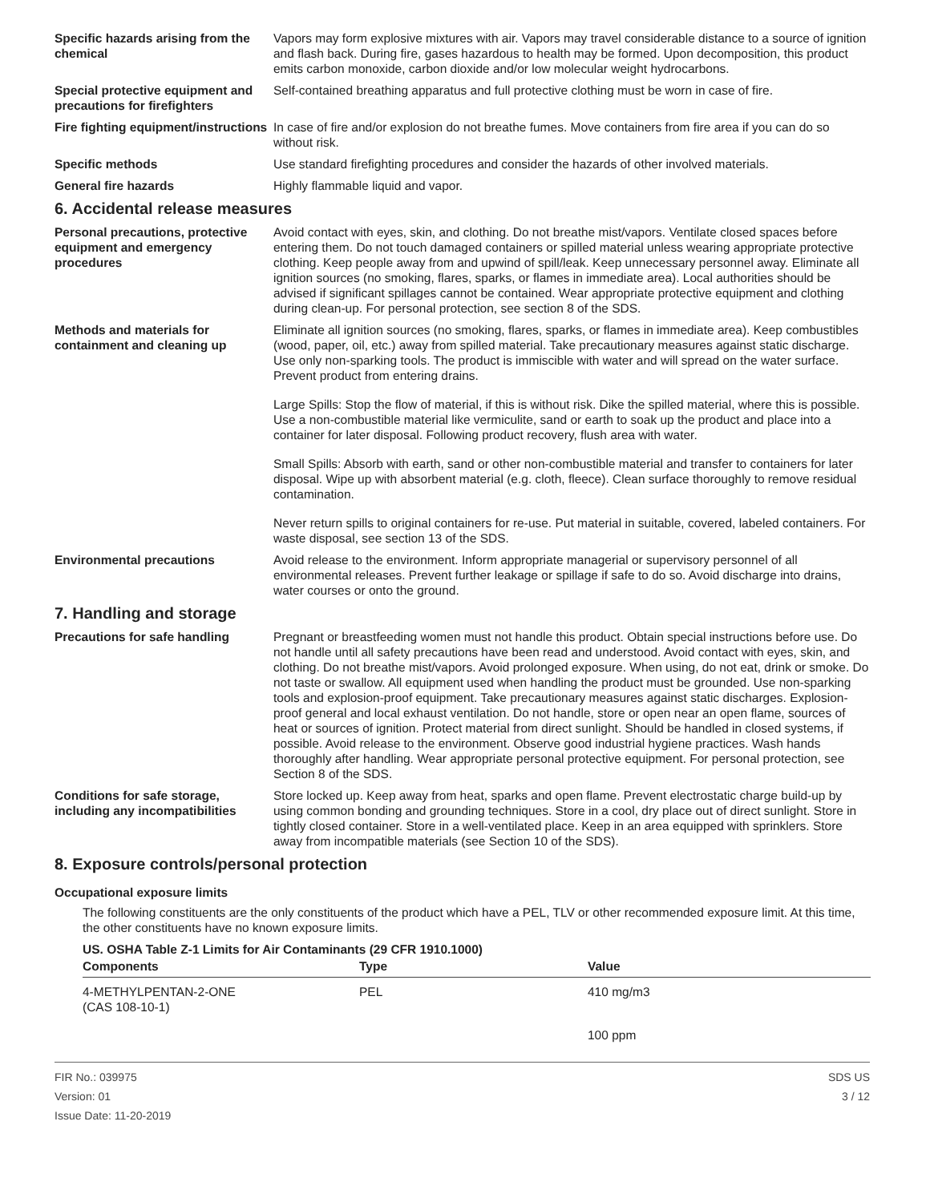Specific hazards arising from the chemical
Vapors may form explosive mixtures with air. Vapors may travel considerable distance to a source of ignition and flash back. During fire, gases hazardous to health may be formed. Upon decomposition, this product emits carbon monoxide, carbon dioxide and/or low molecular weight hydrocarbons.
Special protective equipment and precautions for firefighters
Self-contained breathing apparatus and full protective clothing must be worn in case of fire.
Fire fighting equipment/instructions
In case of fire and/or explosion do not breathe fumes. Move containers from fire area if you can do so without risk.
Specific methods Use standard firefighting procedures and consider the hazards of other involved materials.
General fire hazards Highly flammable liquid and vapor.
6. Accidental release measures
Personal precautions, protective equipment and emergency procedures
Avoid contact with eyes, skin, and clothing. Do not breathe mist/vapors. Ventilate closed spaces before entering them. Do not touch damaged containers or spilled material unless wearing appropriate protective clothing. Keep people away from and upwind of spill/leak. Keep unnecessary personnel away. Eliminate all ignition sources (no smoking, flares, sparks, or flames in immediate area). Local authorities should be advised if significant spillages cannot be contained. Wear appropriate protective equipment and clothing during clean-up. For personal protection, see section 8 of the SDS.
Methods and materials for containment and cleaning up
Eliminate all ignition sources (no smoking, flares, sparks, or flames in immediate area). Keep combustibles (wood, paper, oil, etc.) away from spilled material. Take precautionary measures against static discharge. Use only non-sparking tools. The product is immiscible with water and will spread on the water surface. Prevent product from entering drains.
Large Spills: Stop the flow of material, if this is without risk. Dike the spilled material, where this is possible. Use a non-combustible material like vermiculite, sand or earth to soak up the product and place into a container for later disposal. Following product recovery, flush area with water.
Small Spills: Absorb with earth, sand or other non-combustible material and transfer to containers for later disposal. Wipe up with absorbent material (e.g. cloth, fleece). Clean surface thoroughly to remove residual contamination.
Never return spills to original containers for re-use. Put material in suitable, covered, labeled containers. For waste disposal, see section 13 of the SDS.
Environmental precautions Avoid release to the environment. Inform appropriate managerial or supervisory personnel of all environmental releases. Prevent further leakage or spillage if safe to do so. Avoid discharge into drains, water courses or onto the ground.
7. Handling and storage
Precautions for safe handling Pregnant or breastfeeding women must not handle this product. Obtain special instructions before use. Do not handle until all safety precautions have been read and understood. Avoid contact with eyes, skin, and clothing. Do not breathe mist/vapors. Avoid prolonged exposure. When using, do not eat, drink or smoke. Do not taste or swallow. All equipment used when handling the product must be grounded. Use non-sparking tools and explosion-proof equipment. Take precautionary measures against static discharges. Explosion-proof general and local exhaust ventilation. Do not handle, store or open near an open flame, sources of heat or sources of ignition. Protect material from direct sunlight. Should be handled in closed systems, if possible. Avoid release to the environment. Observe good industrial hygiene practices. Wash hands thoroughly after handling. Wear appropriate personal protective equipment. For personal protection, see Section 8 of the SDS.
Conditions for safe storage, including any incompatibilities
Store locked up. Keep away from heat, sparks and open flame. Prevent electrostatic charge build-up by using common bonding and grounding techniques. Store in a cool, dry place out of direct sunlight. Store in tightly closed container. Store in a well-ventilated place. Keep in an area equipped with sprinklers. Store away from incompatible materials (see Section 10 of the SDS).
8. Exposure controls/personal protection
Occupational exposure limits
The following constituents are the only constituents of the product which have a PEL, TLV or other recommended exposure limit. At this time, the other constituents have no known exposure limits.
US. OSHA Table Z-1 Limits for Air Contaminants (29 CFR 1910.1000)
| Components | Type | Value |
| --- | --- | --- |
| 4-METHYLPENTAN-2-ONE (CAS 108-10-1) | PEL | 410 mg/m3 |
| | | 100 ppm |
FIR No.: 039975
Version: 01
Issue Date: 11-20-2019
SDS US
3 / 12